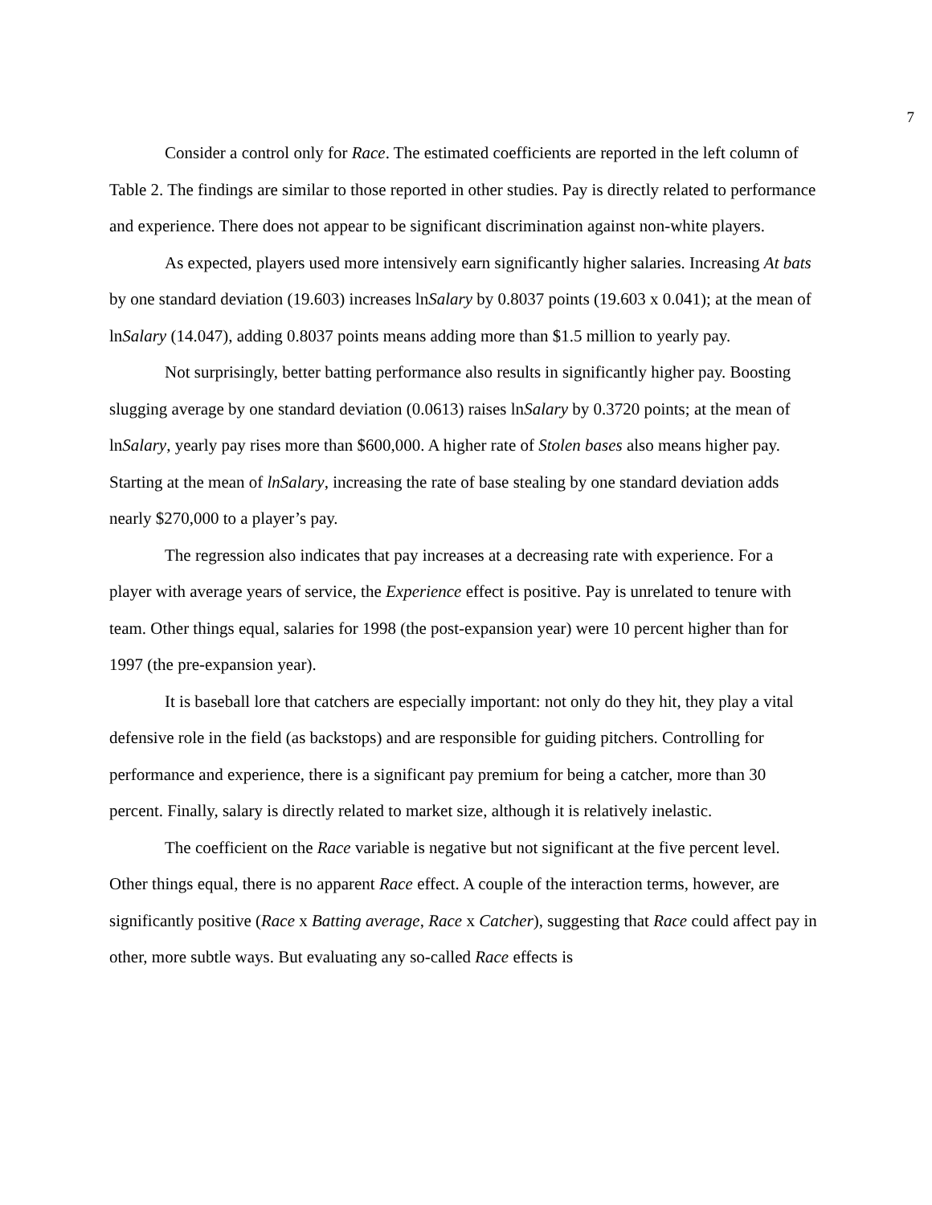7
Consider a control only for Race. The estimated coefficients are reported in the left column of Table 2. The findings are similar to those reported in other studies. Pay is directly related to performance and experience. There does not appear to be significant discrimination against non-white players.
As expected, players used more intensively earn significantly higher salaries. Increasing At bats by one standard deviation (19.603) increases lnSalary by 0.8037 points (19.603 x 0.041); at the mean of lnSalary (14.047), adding 0.8037 points means adding more than $1.5 million to yearly pay.
Not surprisingly, better batting performance also results in significantly higher pay. Boosting slugging average by one standard deviation (0.0613) raises lnSalary by 0.3720 points; at the mean of lnSalary, yearly pay rises more than $600,000. A higher rate of Stolen bases also means higher pay. Starting at the mean of lnSalary, increasing the rate of base stealing by one standard deviation adds nearly $270,000 to a player’s pay.
The regression also indicates that pay increases at a decreasing rate with experience. For a player with average years of service, the Experience effect is positive. Pay is unrelated to tenure with team. Other things equal, salaries for 1998 (the post-expansion year) were 10 percent higher than for 1997 (the pre-expansion year).
It is baseball lore that catchers are especially important: not only do they hit, they play a vital defensive role in the field (as backstops) and are responsible for guiding pitchers. Controlling for performance and experience, there is a significant pay premium for being a catcher, more than 30 percent. Finally, salary is directly related to market size, although it is relatively inelastic.
The coefficient on the Race variable is negative but not significant at the five percent level. Other things equal, there is no apparent Race effect. A couple of the interaction terms, however, are significantly positive (Race x Batting average, Race x Catcher), suggesting that Race could affect pay in other, more subtle ways. But evaluating any so-called Race effects is